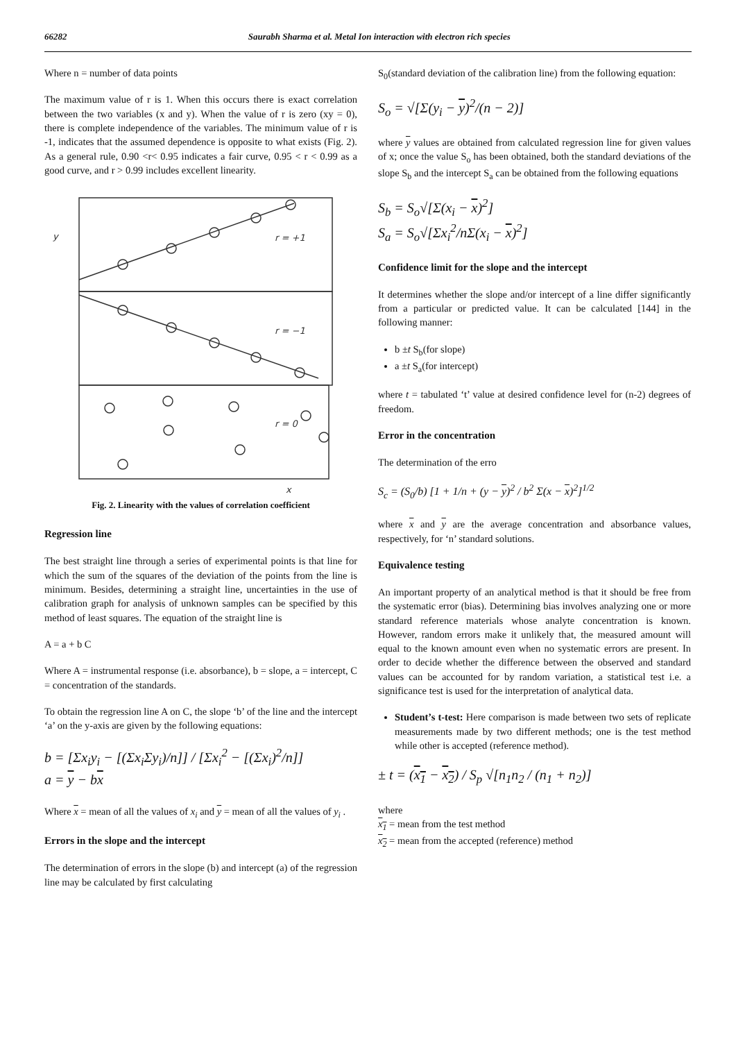66282 Saurabh Sharma et al. Metal Ion interaction with electron rich species
Where n = number of data points
The maximum value of r is 1. When this occurs there is exact correlation between the two variables (x and y). When the value of r is zero (xy = 0), there is complete independence of the variables. The minimum value of r is -1, indicates that the assumed dependence is opposite to what exists (Fig. 2). As a general rule, 0.90 <r< 0.95 indicates a fair curve, 0.95 < r < 0.99 as a good curve, and r > 0.99 includes excellent linearity.
y
r = +1
r = −1
r = 0
x
Fig. 2. Linearity with the values of correlation coefficient
Regression line
The best straight line through a series of experimental points is that line for which the sum of the squares of the deviation of the points from the line is minimum. Besides, determining a straight line, uncertainties in the use of calibration graph for analysis of unknown samples can be specified by this method of least squares. The equation of the straight line is
A = a + b C
Where A = instrumental response (i.e. absorbance), b = slope, a = intercept, C = concentration of the standards.
To obtain the regression line A on C, the slope ‘b’ of the line and the intercept ‘a’ on the y-axis are given by the following equations:
b = [Σx<sub>i</sub>y<sub>i</sub> − [(Σx<sub>i</sub>Σy<sub>i</sub>)/n]] / [Σx<sub>i</sub><sup>2</sup> − [(Σx<sub>i</sub>)<sup>2</sup>/n]]
a = y − bx
Where x = mean of all the values of x<sub>i</sub> and y = mean of all the values of y<sub>i</sub> .
Errors in the slope and the intercept
The determination of errors in the slope (b) and intercept (a) of the regression line may be calculated by first calculating
S<sub>0</sub>(standard deviation of the calibration line) from the following equation:
S<sub>o</sub> = √[Σ(y<sub>i</sub> − y)<sup>2</sup>/(n − 2)]
where y values are obtained from calculated regression line for given values of x; once the value S<sub>o</sub> has been obtained, both the standard deviations of the slope S<sub>b</sub> and the intercept S<sub>a</sub> can be obtained from the following equations
S<sub>b</sub> = S<sub>o</sub>√[Σ(x<sub>i</sub> − x)<sup>2</sup>]
S<sub>a</sub> = S<sub>o</sub>√[Σx<sub>i</sub><sup>2</sup>/nΣ(x<sub>i</sub> − x)<sup>2</sup>]
Confidence limit for the slope and the intercept
It determines whether the slope and/or intercept of a line differ significantly from a particular or predicted value. It can be calculated [144] in the following manner:
b ±t S<sub>b</sub>(for slope)
a ±t S<sub>a</sub>(for intercept)
where t = tabulated ‘t’ value at desired confidence level for (n-2) degrees of freedom.
Error in the concentration
The determination of the erro
S<sub>c</sub> = (S<sub>0</sub>/b) [1 + 1/n + (y − y)<sup>2</sup> / b<sup>2</sup> Σ(x − x)<sup>2</sup>]<sup>1/2</sup>
where x and y are the average concentration and absorbance values, respectively, for ‘n’ standard solutions.
Equivalence testing
An important property of an analytical method is that it should be free from the systematic error (bias). Determining bias involves analyzing one or more standard reference materials whose analyte concentration is known. However, random errors make it unlikely that, the measured amount will equal to the known amount even when no systematic errors are present. In order to decide whether the difference between the observed and standard values can be accounted for by random variation, a statistical test i.e. a significance test is used for the interpretation of analytical data.
Student’s t-test: Here comparison is made between two sets of replicate measurements made by two different methods; one is the test method while other is accepted (reference method).
± t = (x<sub>1</sub> − x<sub>2</sub>) / S<sub>p</sub> √[n<sub>1</sub>n<sub>2</sub> / (n<sub>1</sub> + n<sub>2</sub>)]
where
x<sub>1</sub> = mean from the test method
x<sub>2</sub> = mean from the accepted (reference) method